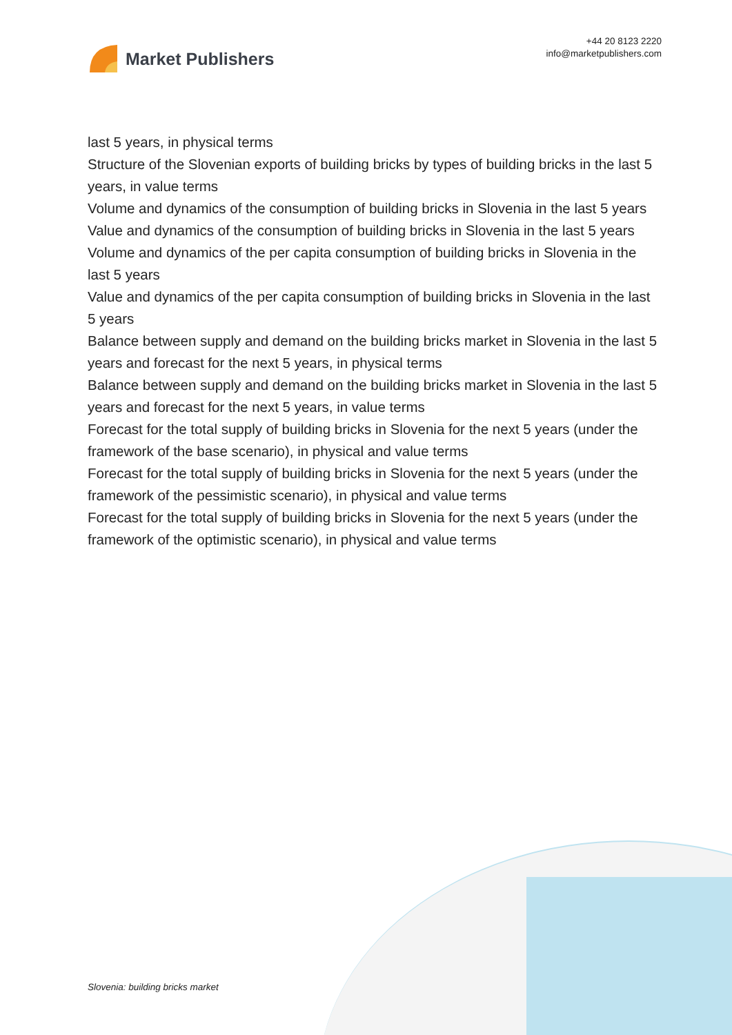Market Publishers
+44 20 8123 2220
info@marketpublishers.com
last 5 years, in physical terms
Structure of the Slovenian exports of building bricks by types of building bricks in the last 5 years, in value terms
Volume and dynamics of the consumption of building bricks in Slovenia in the last 5 years
Value and dynamics of the consumption of building bricks in Slovenia in the last 5 years
Volume and dynamics of the per capita consumption of building bricks in Slovenia in the last 5 years
Value and dynamics of the per capita consumption of building bricks in Slovenia in the last 5 years
Balance between supply and demand on the building bricks market in Slovenia in the last 5 years and forecast for the next 5 years, in physical terms
Balance between supply and demand on the building bricks market in Slovenia in the last 5 years and forecast for the next 5 years, in value terms
Forecast for the total supply of building bricks in Slovenia for the next 5 years (under the framework of the base scenario), in physical and value terms
Forecast for the total supply of building bricks in Slovenia for the next 5 years (under the framework of the pessimistic scenario), in physical and value terms
Forecast for the total supply of building bricks in Slovenia for the next 5 years (under the framework of the optimistic scenario), in physical and value terms
Slovenia: building bricks market